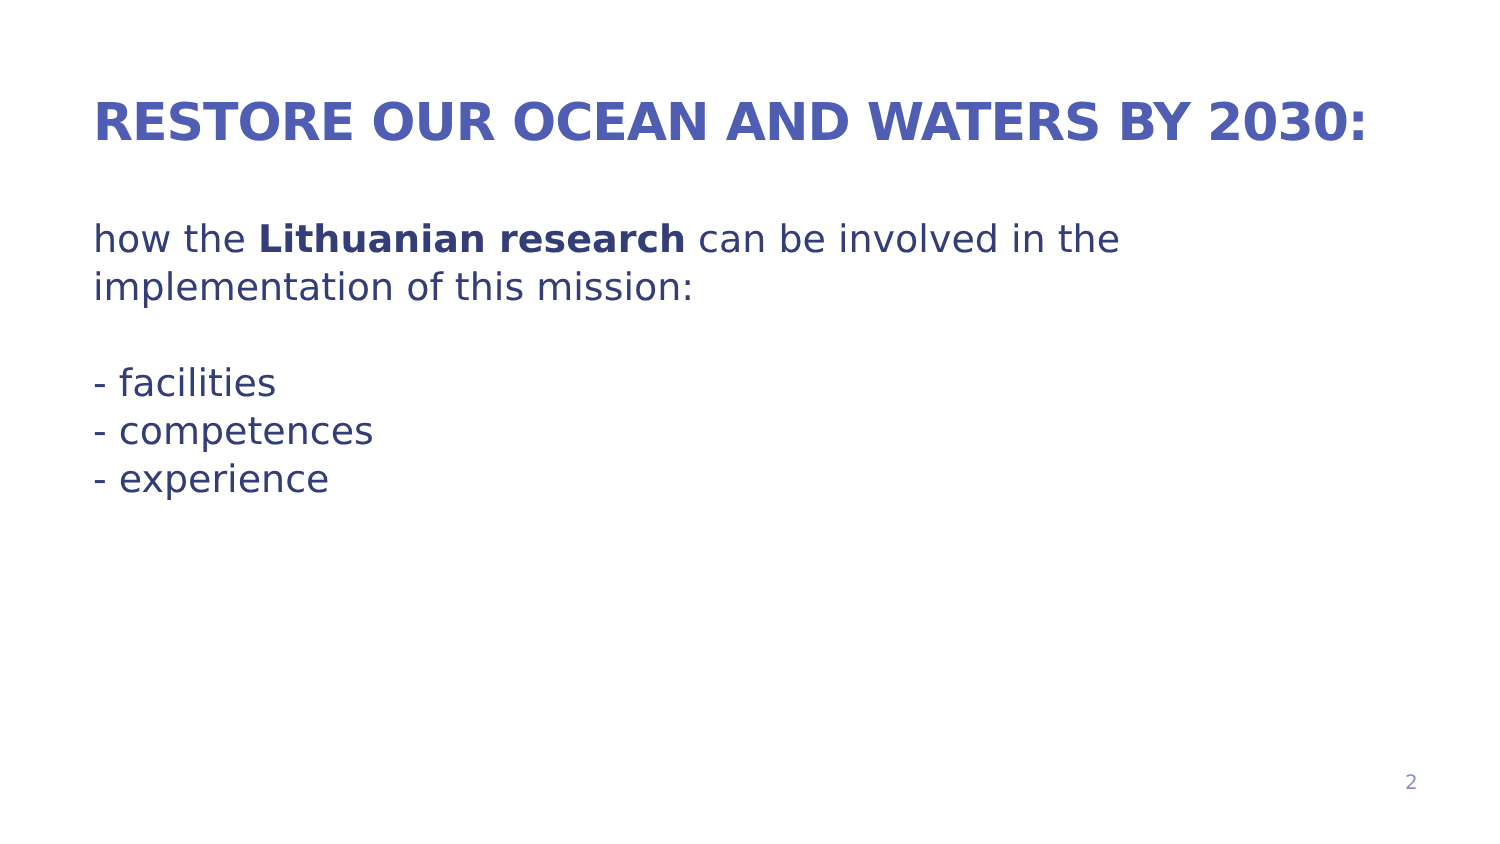RESTORE OUR OCEAN AND WATERS BY 2030:
how the Lithuanian research can be involved in the implementation of this mission:
- facilities
- competences
- experience
2